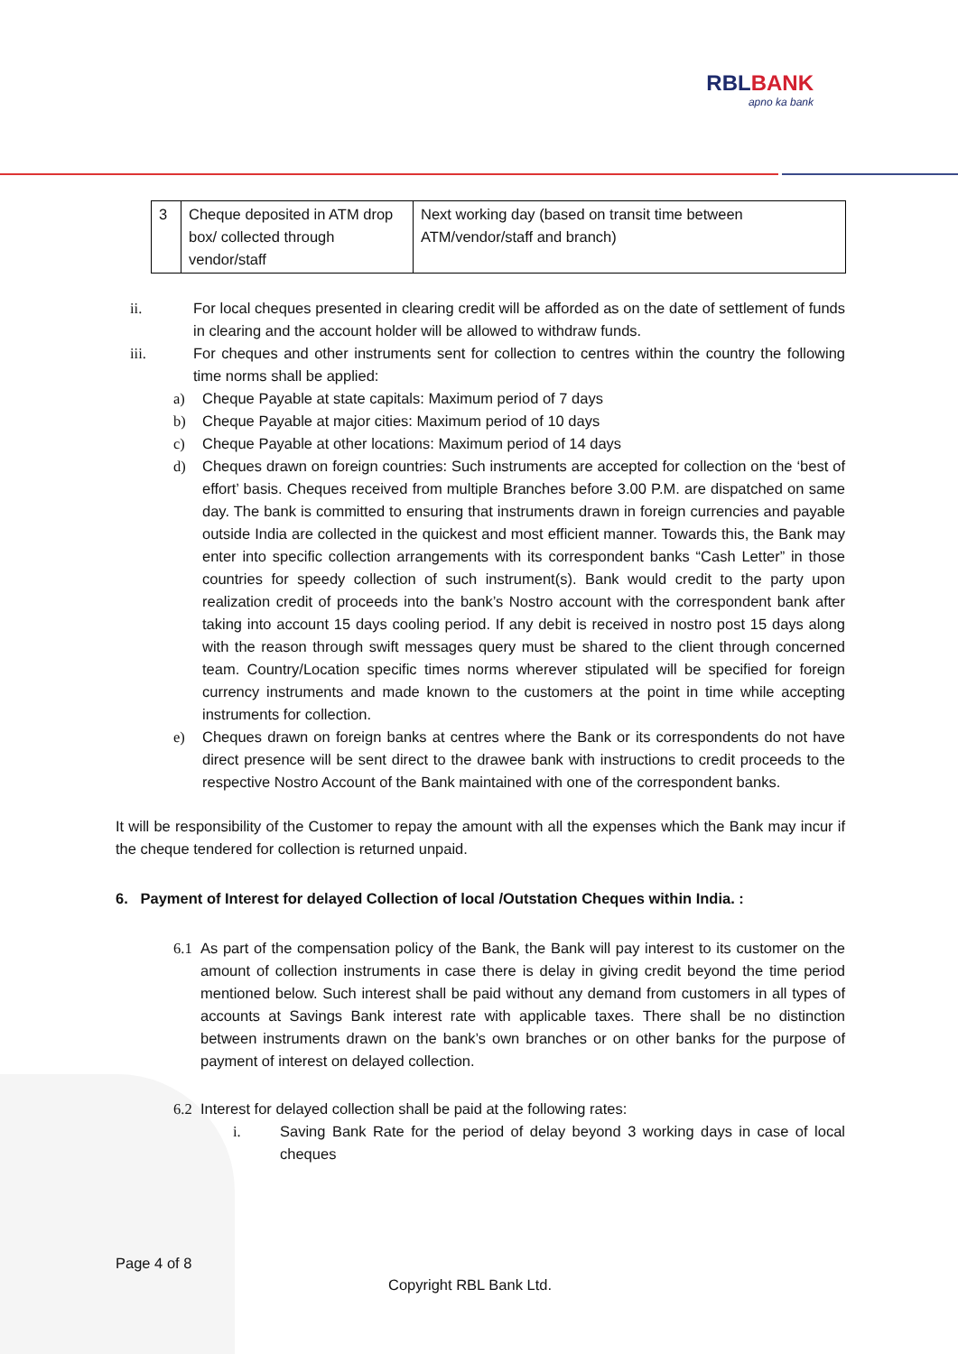RBLBANK
apno ka bank
| 3 | Cheque deposited in ATM drop box/ collected through vendor/staff | Next working day (based on transit time between ATM/vendor/staff and branch) |
ii. For local cheques presented in clearing credit will be afforded as on the date of settlement of funds in clearing and the account holder will be allowed to withdraw funds.
iii. For cheques and other instruments sent for collection to centres within the country the following time norms shall be applied:
a) Cheque Payable at state capitals: Maximum period of 7 days
b) Cheque Payable at major cities: Maximum period of 10 days
c) Cheque Payable at other locations: Maximum period of 14 days
d) Cheques drawn on foreign countries: Such instruments are accepted for collection on the ‘best of effort’ basis. Cheques received from multiple Branches before 3.00 P.M. are dispatched on same day. The bank is committed to ensuring that instruments drawn in foreign currencies and payable outside India are collected in the quickest and most efficient manner. Towards this, the Bank may enter into specific collection arrangements with its correspondent banks “Cash Letter” in those countries for speedy collection of such instrument(s). Bank would credit to the party upon realization credit of proceeds into the bank’s Nostro account with the correspondent bank after taking into account 15 days cooling period. If any debit is received in nostro post 15 days along with the reason through swift messages query must be shared to the client through concerned team. Country/Location specific times norms wherever stipulated will be specified for foreign currency instruments and made known to the customers at the point in time while accepting instruments for collection.
e) Cheques drawn on foreign banks at centres where the Bank or its correspondents do not have direct presence will be sent direct to the drawee bank with instructions to credit proceeds to the respective Nostro Account of the Bank maintained with one of the correspondent banks.
It will be responsibility of the Customer to repay the amount with all the expenses which the Bank may incur if the cheque tendered for collection is returned unpaid.
6. Payment of Interest for delayed Collection of local /Outstation Cheques within India. :
6.1 As part of the compensation policy of the Bank, the Bank will pay interest to its customer on the amount of collection instruments in case there is delay in giving credit beyond the time period mentioned below. Such interest shall be paid without any demand from customers in all types of accounts at Savings Bank interest rate with applicable taxes. There shall be no distinction between instruments drawn on the bank’s own branches or on other banks for the purpose of payment of interest on delayed collection.
6.2 Interest for delayed collection shall be paid at the following rates:
i. Saving Bank Rate for the period of delay beyond 3 working days in case of local cheques
Page 4 of 8
Copyright RBL Bank Ltd.